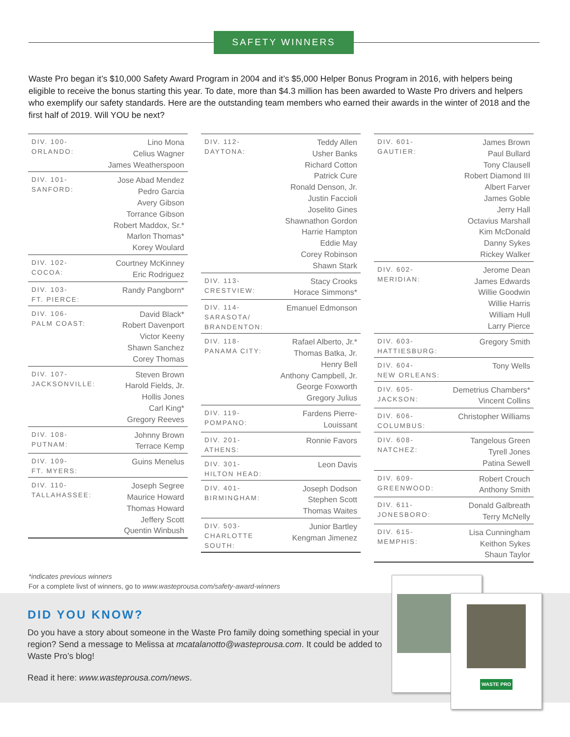SAFETY WINNERS
Waste Pro began it’s $10,000 Safety Award Program in 2004 and it’s $5,000 Helper Bonus Program in 2016, with helpers being eligible to receive the bonus starting this year. To date, more than $4.3 million has been awarded to Waste Pro drivers and helpers who exemplify our safety standards. Here are the outstanding team members who earned their awards in the winter of 2018 and the first half of 2019. Will YOU be next?
| DIV. 100- ORLANDO: | Lino Mona Celius Wagner James Weatherspoon |
| DIV. 101- SANFORD: | Jose Abad Mendez Pedro Garcia Avery Gibson Torrance Gibson Robert Maddox, Sr.* Marlon Thomas* Korey Woulard |
| DIV. 102- COCOA: | Courtney McKinney Eric Rodriguez |
| DIV. 103- FT. PIERCE: | Randy Pangborn* |
| DIV. 106- PALM COAST: | David Black* Robert Davenport Victor Keeny Shawn Sanchez Corey Thomas |
| DIV. 107- JACKSONVILLE: | Steven Brown Harold Fields, Jr. Hollis Jones Carl King* Gregory Reeves |
| DIV. 108- PUTNAM: | Johnny Brown Terrace Kemp |
| DIV. 109- FT. MYERS: | Guins Menelus |
| DIV. 110- TALLAHASSEE: | Joseph Segree Maurice Howard Thomas Howard Jeffery Scott Quentin Winbush |
| DIV. 112- DAYTONA: | Teddy Allen Usher Banks Richard Cotton Patrick Cure Ronald Denson, Jr. Justin Faccioli Joselito Gines Shawnathon Gordon Harrie Hampton Eddie May Corey Robinson Shawn Stark |
| DIV. 113- CRESTVIEW: | Stacy Crooks Horace Simmons* |
| DIV. 114- SARASOTA/ BRANDENTON: | Emanuel Edmonson |
| DIV. 118- PANAMA CITY: | Rafael Alberto, Jr.* Thomas Batka, Jr. Henry Bell Anthony Campbell, Jr. George Foxworth Gregory Julius |
| DIV. 119- POMPANO: | Fardens Pierre-Louissant |
| DIV. 201- ATHENS: | Ronnie Favors |
| DIV. 301- HILTON HEAD: | Leon Davis |
| DIV. 401- BIRMINGHAM: | Joseph Dodson Stephen Scott Thomas Waites |
| DIV. 503- CHARLOTTE SOUTH: | Junior Bartley Kengman Jimenez |
| DIV. 601- GAUTIER: | James Brown Paul Bullard Tony Clausell Robert Diamond III Albert Farver James Goble Jerry Hall Octavius Marshall Kim McDonald Danny Sykes Rickey Walker |
| DIV. 602- MERIDIAN: | Jerome Dean James Edwards Willie Goodwin Willie Harris William Hull Larry Pierce |
| DIV. 603- HATTIESBURG: | Gregory Smith |
| DIV. 604- NEW ORLEANS: | Tony Wells |
| DIV. 605- JACKSON: | Demetrius Chambers* Vincent Collins |
| DIV. 606- COLUMBUS: | Christopher Williams |
| DIV. 608- NATCHEZ: | Tangelous Green Tyrell Jones Patina Sewell |
| DIV. 609- GREENWOOD: | Robert Crouch Anthony Smith |
| DIV. 611- JONESBORO: | Donald Galbreath Terry McNelly |
| DIV. 615- MEMPHIS: | Lisa Cunningham Keithon Sykes Shaun Taylor |
*indicates previous winners
For a complete livst of winners, go to www.wasteprousa.com/safety-award-winners
DID YOU KNOW?
Do you have a story about someone in the Waste Pro family doing something special in your region? Send a message to Melissa at mcatalanotto@wasteprousa.com. It could be added to Waste Pro’s blog!
Read it here: www.wasteprousa.com/news.
WASTE PRO